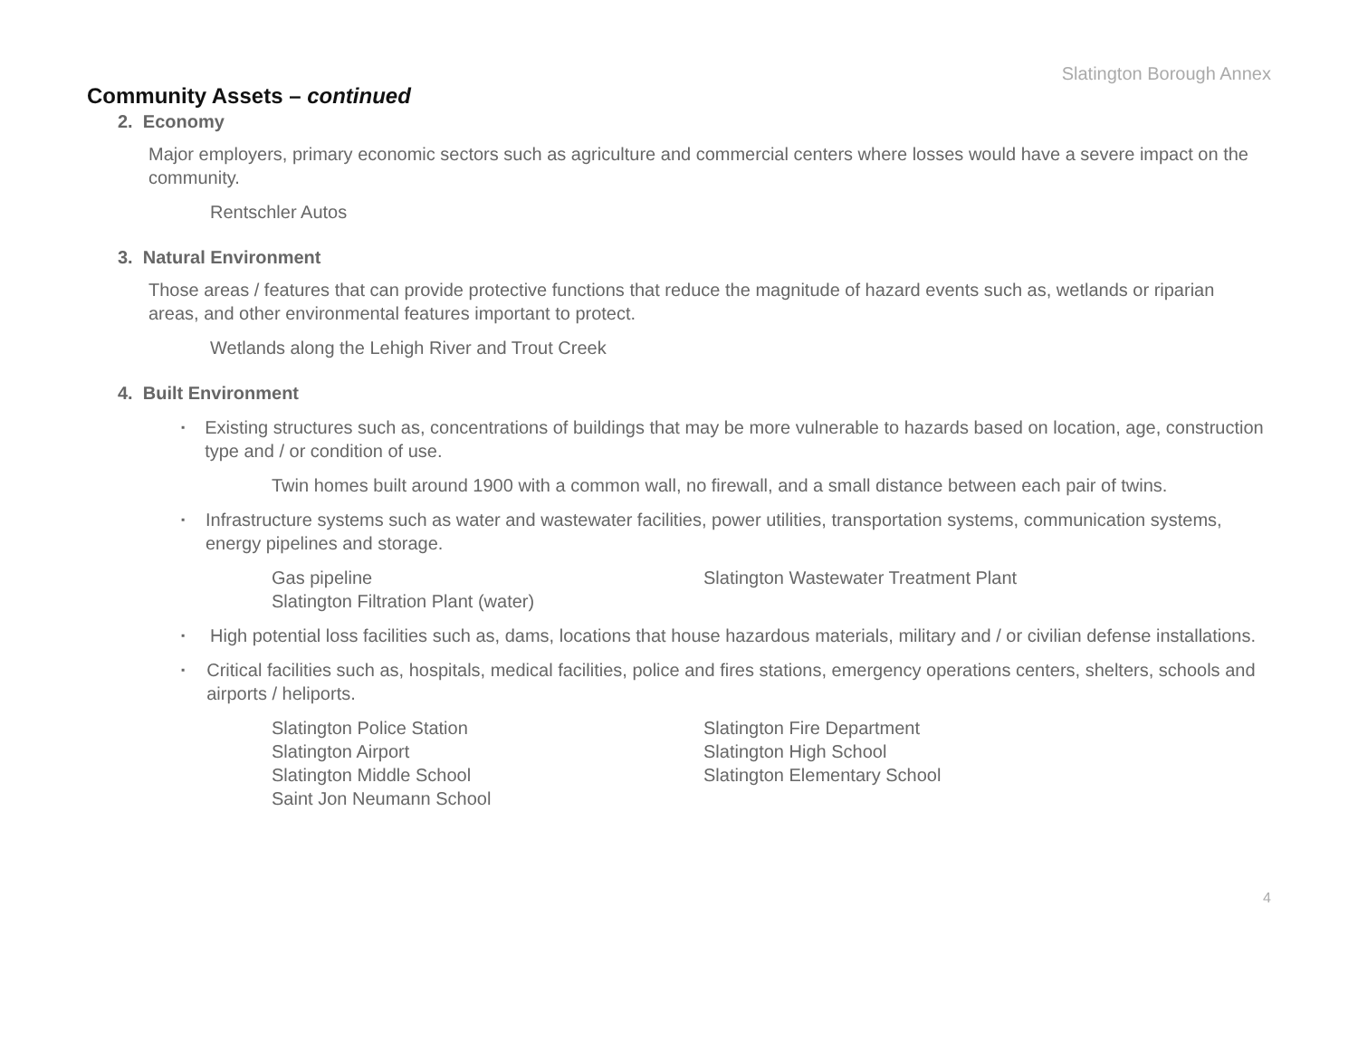Slatington Borough Annex
Community Assets – continued
2. Economy
Major employers, primary economic sectors such as agriculture and commercial centers where losses would have a severe impact on the community.
Rentschler Autos
3. Natural Environment
Those areas / features that can provide protective functions that reduce the magnitude of hazard events such as, wetlands or riparian areas, and other environmental features important to protect.
Wetlands along the Lehigh River and Trout Creek
4. Built Environment
▪
Existing structures such as, concentrations of buildings that may be more vulnerable to hazards based on location, age, construction type and / or condition of use.
Twin homes built around 1900 with a common wall, no firewall, and a small distance between each pair of twins.
▪
Infrastructure systems such as water and wastewater facilities, power utilities, transportation systems, communication systems, energy pipelines and storage.
Gas pipeline
Slatington Wastewater Treatment Plant
Slatington Filtration Plant (water)
▪
High potential loss facilities such as, dams, locations that house hazardous materials, military and / or civilian defense installations.
▪
Critical facilities such as, hospitals, medical facilities, police and fires stations, emergency operations centers, shelters, schools and airports / heliports.
Slatington Police Station
Slatington Fire Department
Slatington Airport
Slatington High School
Slatington Middle School
Slatington Elementary School
Saint Jon Neumann School
4